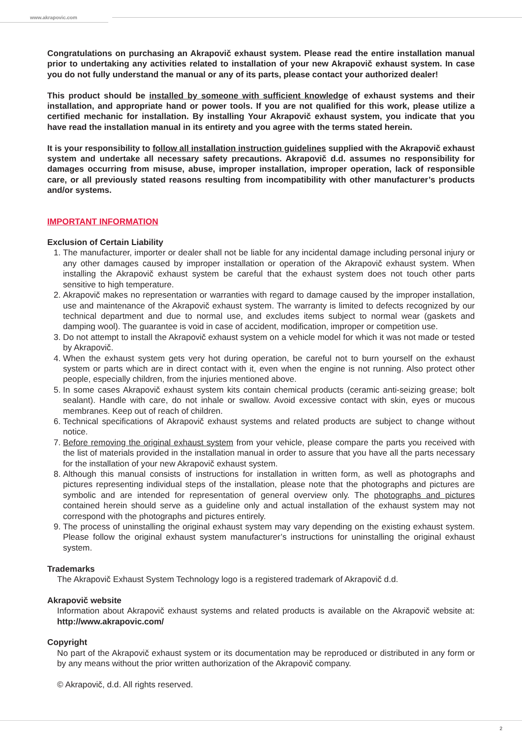www.akrapovic.com
Congratulations on purchasing an Akrapovič exhaust system. Please read the entire installation manual prior to undertaking any activities related to installation of your new Akrapovič exhaust system. In case you do not fully understand the manual or any of its parts, please contact your authorized dealer!
This product should be installed by someone with sufficient knowledge of exhaust systems and their installation, and appropriate hand or power tools. If you are not qualified for this work, please utilize a certified mechanic for installation. By installing Your Akrapovič exhaust system, you indicate that you have read the installation manual in its entirety and you agree with the terms stated herein.
It is your responsibility to follow all installation instruction guidelines supplied with the Akrapovič exhaust system and undertake all necessary safety precautions. Akrapovič d.d. assumes no responsibility for damages occurring from misuse, abuse, improper installation, improper operation, lack of responsible care, or all previously stated reasons resulting from incompatibility with other manufacturer’s products and/or systems.
IMPORTANT INFORMATION
Exclusion of Certain Liability
1. The manufacturer, importer or dealer shall not be liable for any incidental damage including personal injury or any other damages caused by improper installation or operation of the Akrapovič exhaust system. When installing the Akrapovič exhaust system be careful that the exhaust system does not touch other parts sensitive to high temperature.
2. Akrapovič makes no representation or warranties with regard to damage caused by the improper installation, use and maintenance of the Akrapovič exhaust system. The warranty is limited to defects recognized by our technical department and due to normal use, and excludes items subject to normal wear (gaskets and damping wool). The guarantee is void in case of accident, modification, improper or competition use.
3. Do not attempt to install the Akrapovič exhaust system on a vehicle model for which it was not made or tested by Akrapovič.
4. When the exhaust system gets very hot during operation, be careful not to burn yourself on the exhaust system or parts which are in direct contact with it, even when the engine is not running. Also protect other people, especially children, from the injuries mentioned above.
5. In some cases Akrapovič exhaust system kits contain chemical products (ceramic anti-seizing grease; bolt sealant). Handle with care, do not inhale or swallow. Avoid excessive contact with skin, eyes or mucous membranes. Keep out of reach of children.
6. Technical specifications of Akrapovič exhaust systems and related products are subject to change without notice.
7. Before removing the original exhaust system from your vehicle, please compare the parts you received with the list of materials provided in the installation manual in order to assure that you have all the parts necessary for the installation of your new Akrapovič exhaust system.
8. Although this manual consists of instructions for installation in written form, as well as photographs and pictures representing individual steps of the installation, please note that the photographs and pictures are symbolic and are intended for representation of general overview only. The photographs and pictures contained herein should serve as a guideline only and actual installation of the exhaust system may not correspond with the photographs and pictures entirely.
9. The process of uninstalling the original exhaust system may vary depending on the existing exhaust system. Please follow the original exhaust system manufacturer’s instructions for uninstalling the original exhaust system.
Trademarks
The Akrapovič Exhaust System Technology logo is a registered trademark of Akrapovič d.d.
Akrapovič website
Information about Akrapovič exhaust systems and related products is available on the Akrapovič website at: http://www.akrapovic.com/
Copyright
No part of the Akrapovič exhaust system or its documentation may be reproduced or distributed in any form or by any means without the prior written authorization of the Akrapovič company.
© Akrapovič, d.d. All rights reserved.
2